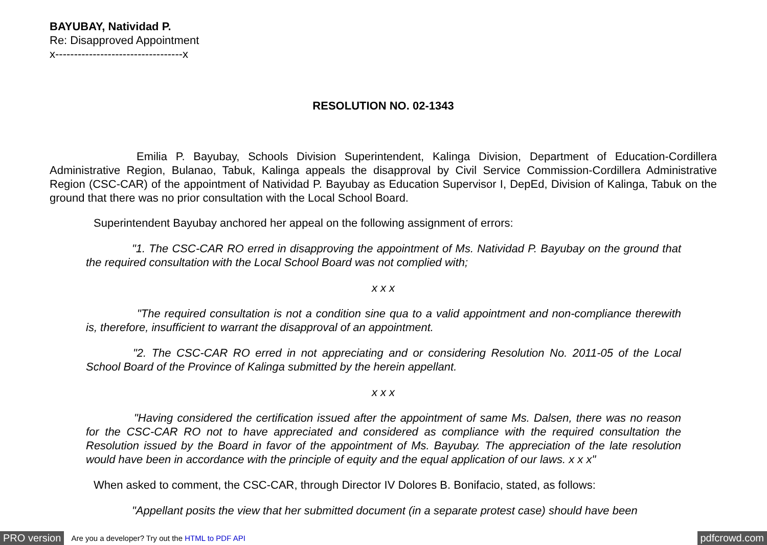BAYUBAY, Natividad P.
Re: Disapproved Appointment
x----------------------------------x
RESOLUTION NO. 02-1343
Emilia P. Bayubay, Schools Division Superintendent, Kalinga Division, Department of Education-Cordillera Administrative Region, Bulanao, Tabuk, Kalinga appeals the disapproval by Civil Service Commission-Cordillera Administrative Region (CSC-CAR) of the appointment of Natividad P. Bayubay as Education Supervisor I, DepEd, Division of Kalinga, Tabuk on the ground that there was no prior consultation with the Local School Board.
Superintendent Bayubay anchored her appeal on the following assignment of errors:
"1. The CSC-CAR RO erred in disapproving the appointment of Ms. Natividad P. Bayubay on the ground that the required consultation with the Local School Board was not complied with;
x x x
"The required consultation is not a condition sine qua to a valid appointment and non-compliance therewith is, therefore, insufficient to warrant the disapproval of an appointment.
"2. The CSC-CAR RO erred in not appreciating and or considering Resolution No. 2011-05 of the Local School Board of the Province of Kalinga submitted by the herein appellant.
x x x
"Having considered the certification issued after the appointment of same Ms. Dalsen, there was no reason for the CSC-CAR RO not to have appreciated and considered as compliance with the required consultation the Resolution issued by the Board in favor of the appointment of Ms. Bayubay. The appreciation of the late resolution would have been in accordance with the principle of equity and the equal application of our laws. x x x"
When asked to comment, the CSC-CAR, through Director IV Dolores B. Bonifacio, stated, as follows:
"Appellant posits the view that her submitted document (in a separate protest case) should have been
PRO version Are you a developer? Try out the HTML to PDF API pdfcrowd.com